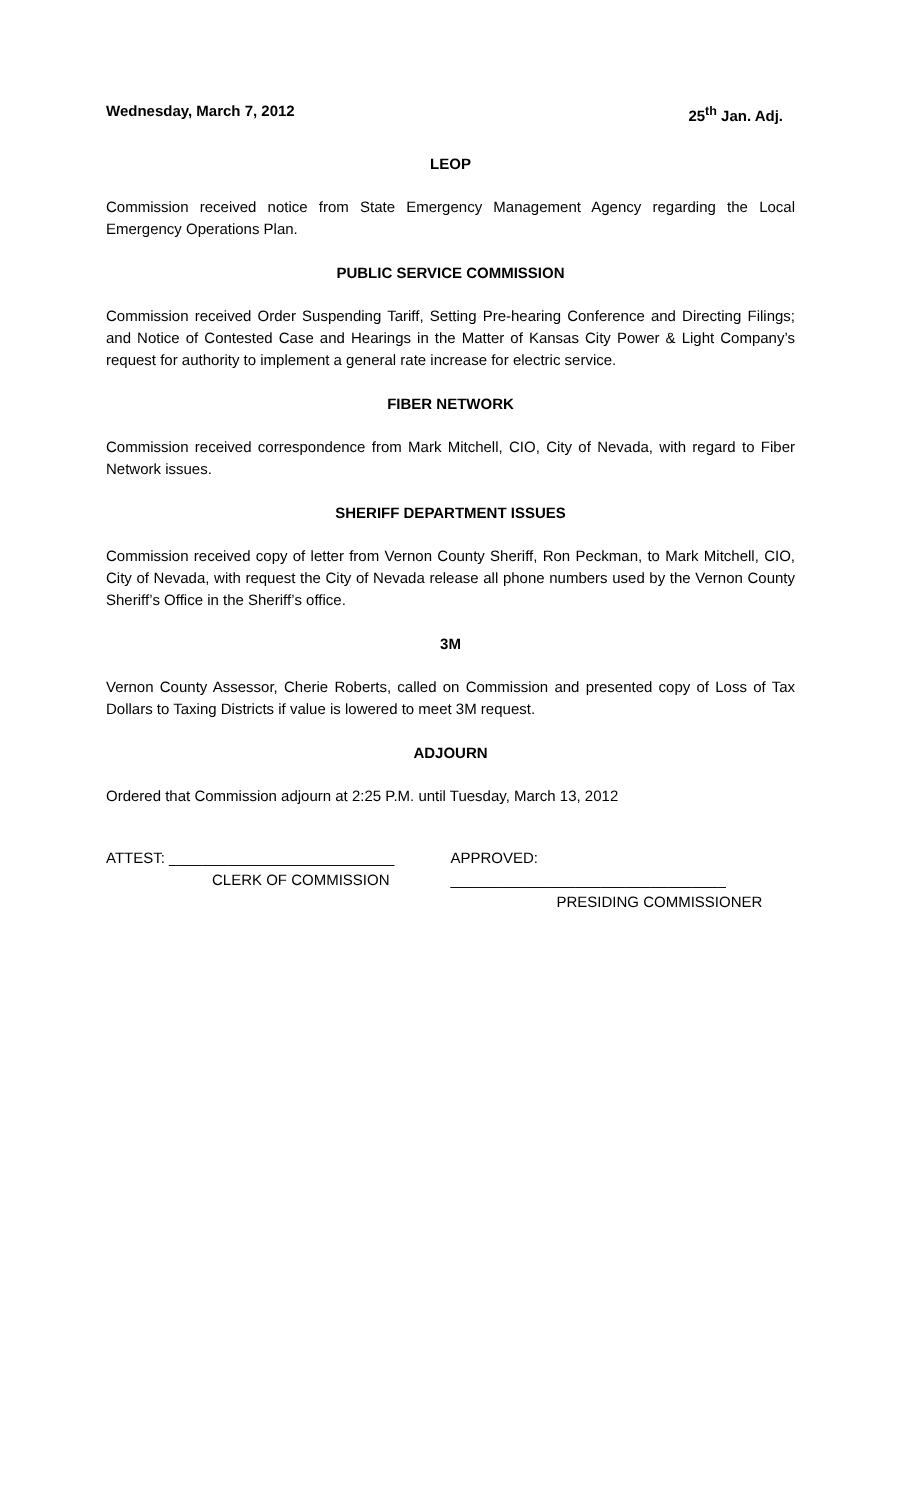Wednesday, March 7, 2012 25<sup>th</sup> Jan. Adj.
LEOP
Commission received notice from State Emergency Management Agency regarding the Local Emergency Operations Plan.
PUBLIC SERVICE COMMISSION
Commission received Order Suspending Tariff, Setting Pre-hearing Conference and Directing Filings; and Notice of Contested Case and Hearings in the Matter of Kansas City Power & Light Company’s request for authority to implement a general rate increase for electric service.
FIBER NETWORK
Commission received correspondence from Mark Mitchell, CIO, City of Nevada, with regard to Fiber Network issues.
SHERIFF DEPARTMENT ISSUES
Commission received copy of letter from Vernon County Sheriff, Ron Peckman, to Mark Mitchell, CIO, City of Nevada, with request the City of Nevada release all phone numbers used by the Vernon County Sheriff’s Office in the Sheriff’s office.
3M
Vernon County Assessor, Cherie Roberts, called on Commission and presented copy of Loss of Tax Dollars to Taxing Districts if value is lowered to meet 3M request.
ADJOURN
Ordered that Commission adjourn at 2:25 P.M. until Tuesday, March 13, 2012
ATTEST: ___________________________
CLERK OF COMMISSION
APPROVED: _________________________________
PRESIDING COMMISSIONER